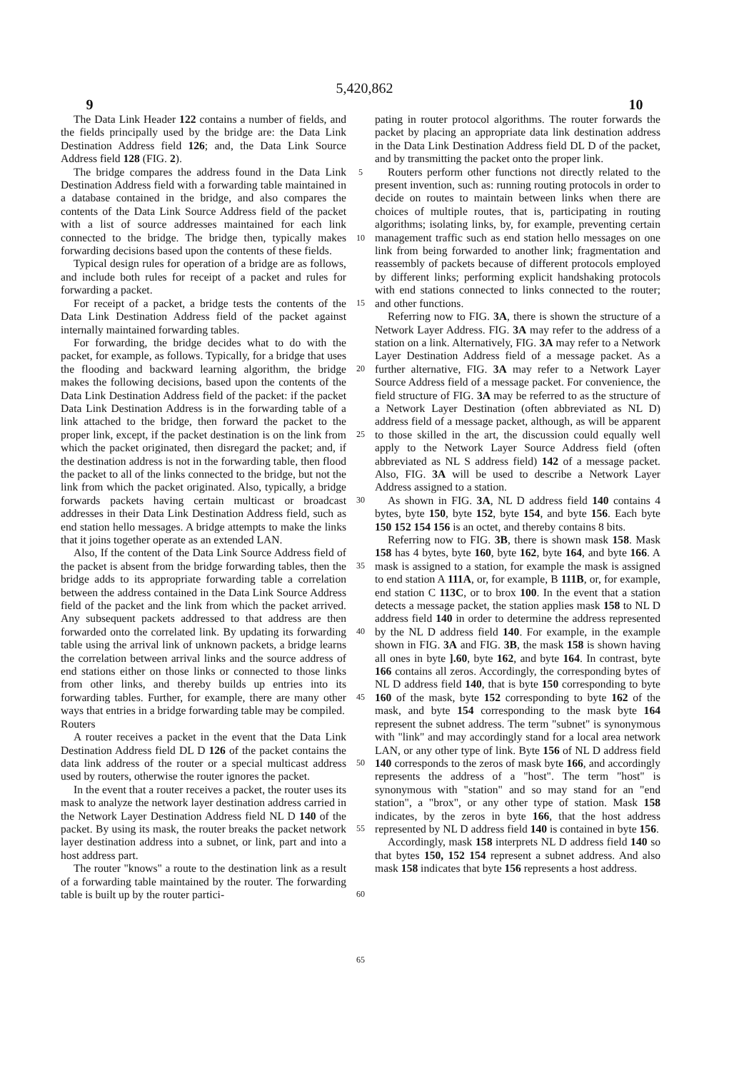5,420,862
9 10
The Data Link Header 122 contains a number of fields, and the fields principally used by the bridge are: the Data Link Destination Address field 126; and, the Data Link Source Address field 128 (FIG. 2).
The bridge compares the address found in the Data Link Destination Address field with a forwarding table maintained in a database contained in the bridge, and also compares the contents of the Data Link Source Address field of the packet with a list of source addresses maintained for each link connected to the bridge. The bridge then, typically makes forwarding decisions based upon the contents of these fields.
Typical design rules for operation of a bridge are as follows, and include both rules for receipt of a packet and rules for forwarding a packet.
For receipt of a packet, a bridge tests the contents of the Data Link Destination Address field of the packet against internally maintained forwarding tables.
For forwarding, the bridge decides what to do with the packet, for example, as follows. Typically, for a bridge that uses the flooding and backward learning algorithm, the bridge makes the following decisions, based upon the contents of the Data Link Destination Address field of the packet: if the packet Data Link Destination Address is in the forwarding table of a link attached to the bridge, then forward the packet to the proper link, except, if the packet destination is on the link from which the packet originated, then disregard the packet; and, if the destination address is not in the forwarding table, then flood the packet to all of the links connected to the bridge, but not the link from which the packet originated. Also, typically, a bridge forwards packets having certain multicast or broadcast addresses in their Data Link Destination Address field, such as end station hello messages. A bridge attempts to make the links that it joins together operate as an extended LAN.
Also, If the content of the Data Link Source Address field of the packet is absent from the bridge forwarding tables, then the bridge adds to its appropriate forwarding table a correlation between the address contained in the Data Link Source Address field of the packet and the link from which the packet arrived. Any subsequent packets addressed to that address are then forwarded onto the correlated link. By updating its forwarding table using the arrival link of unknown packets, a bridge learns the correlation between arrival links and the source address of end stations either on those links or connected to those links from other links, and thereby builds up entries into its forwarding tables. Further, for example, there are many other ways that entries in a bridge forwarding table may be compiled.
Routers
A router receives a packet in the event that the Data Link Destination Address field DL D 126 of the packet contains the data link address of the router or a special multicast address used by routers, otherwise the router ignores the packet.
In the event that a router receives a packet, the router uses its mask to analyze the network layer destination address carried in the Network Layer Destination Address field NL D 140 of the packet. By using its mask, the router breaks the packet network layer destination address into a subnet, or link, part and into a host address part.
The router "knows" a route to the destination link as a result of a forwarding table maintained by the router. The forwarding table is built up by the router partici-
5
10
15
20
25
30
35
40
45
50
55
60
65
pating in router protocol algorithms. The router forwards the packet by placing an appropriate data link destination address in the Data Link Destination Address field DL D of the packet, and by transmitting the packet onto the proper link.
Routers perform other functions not directly related to the present invention, such as: running routing protocols in order to decide on routes to maintain between links when there are choices of multiple routes, that is, participating in routing algorithms; isolating links, by, for example, preventing certain management traffic such as end station hello messages on one link from being forwarded to another link; fragmentation and reassembly of packets because of different protocols employed by different links; performing explicit handshaking protocols with end stations connected to links connected to the router; and other functions.
Referring now to FIG. 3A, there is shown the structure of a Network Layer Address. FIG. 3A may refer to the address of a station on a link. Alternatively, FIG. 3A may refer to a Network Layer Destination Address field of a message packet. As a further alternative, FIG. 3A may refer to a Network Layer Source Address field of a message packet. For convenience, the field structure of FIG. 3A may be referred to as the structure of a Network Layer Destination (often abbreviated as NL D) address field of a message packet, although, as will be apparent to those skilled in the art, the discussion could equally well apply to the Network Layer Source Address field (often abbreviated as NL S address field) 142 of a message packet. Also, FIG. 3A will be used to describe a Network Layer Address assigned to a station.
As shown in FIG. 3A, NL D address field 140 contains 4 bytes, byte 150, byte 152, byte 154, and byte 156. Each byte 150 152 154 156 is an octet, and thereby contains 8 bits.
Referring now to FIG. 3B, there is shown mask 158. Mask 158 has 4 bytes, byte 160, byte 162, byte 164, and byte 166. A mask is assigned to a station, for example the mask is assigned to end station A 111A, or, for example, B 111B, or, for example, end station C 113C, or to brox 100. In the event that a station detects a message packet, the station applies mask 158 to NL D address field 140 in order to determine the address represented by the NL D address field 140. For example, in the example shown in FIG. 3A and FIG. 3B, the mask 158 is shown having all ones in byte ].60, byte 162, and byte 164. In contrast, byte 166 contains all zeros. Accordingly, the corresponding bytes of NL D address field 140, that is byte 150 corresponding to byte 160 of the mask, byte 152 corresponding to byte 162 of the mask, and byte 154 corresponding to the mask byte 164 represent the subnet address. The term "subnet" is synonymous with "link" and may accordingly stand for a local area network LAN, or any other type of link. Byte 156 of NL D address field 140 corresponds to the zeros of mask byte 166, and accordingly represents the address of a "host". The term "host" is synonymous with "station" and so may stand for an "end station", a "brox", or any other type of station. Mask 158 indicates, by the zeros in byte 166, that the host address represented by NL D address field 140 is contained in byte 156.
Accordingly, mask 158 interprets NL D address field 140 so that bytes 150, 152 154 represent a subnet address. And also mask 158 indicates that byte 156 represents a host address.